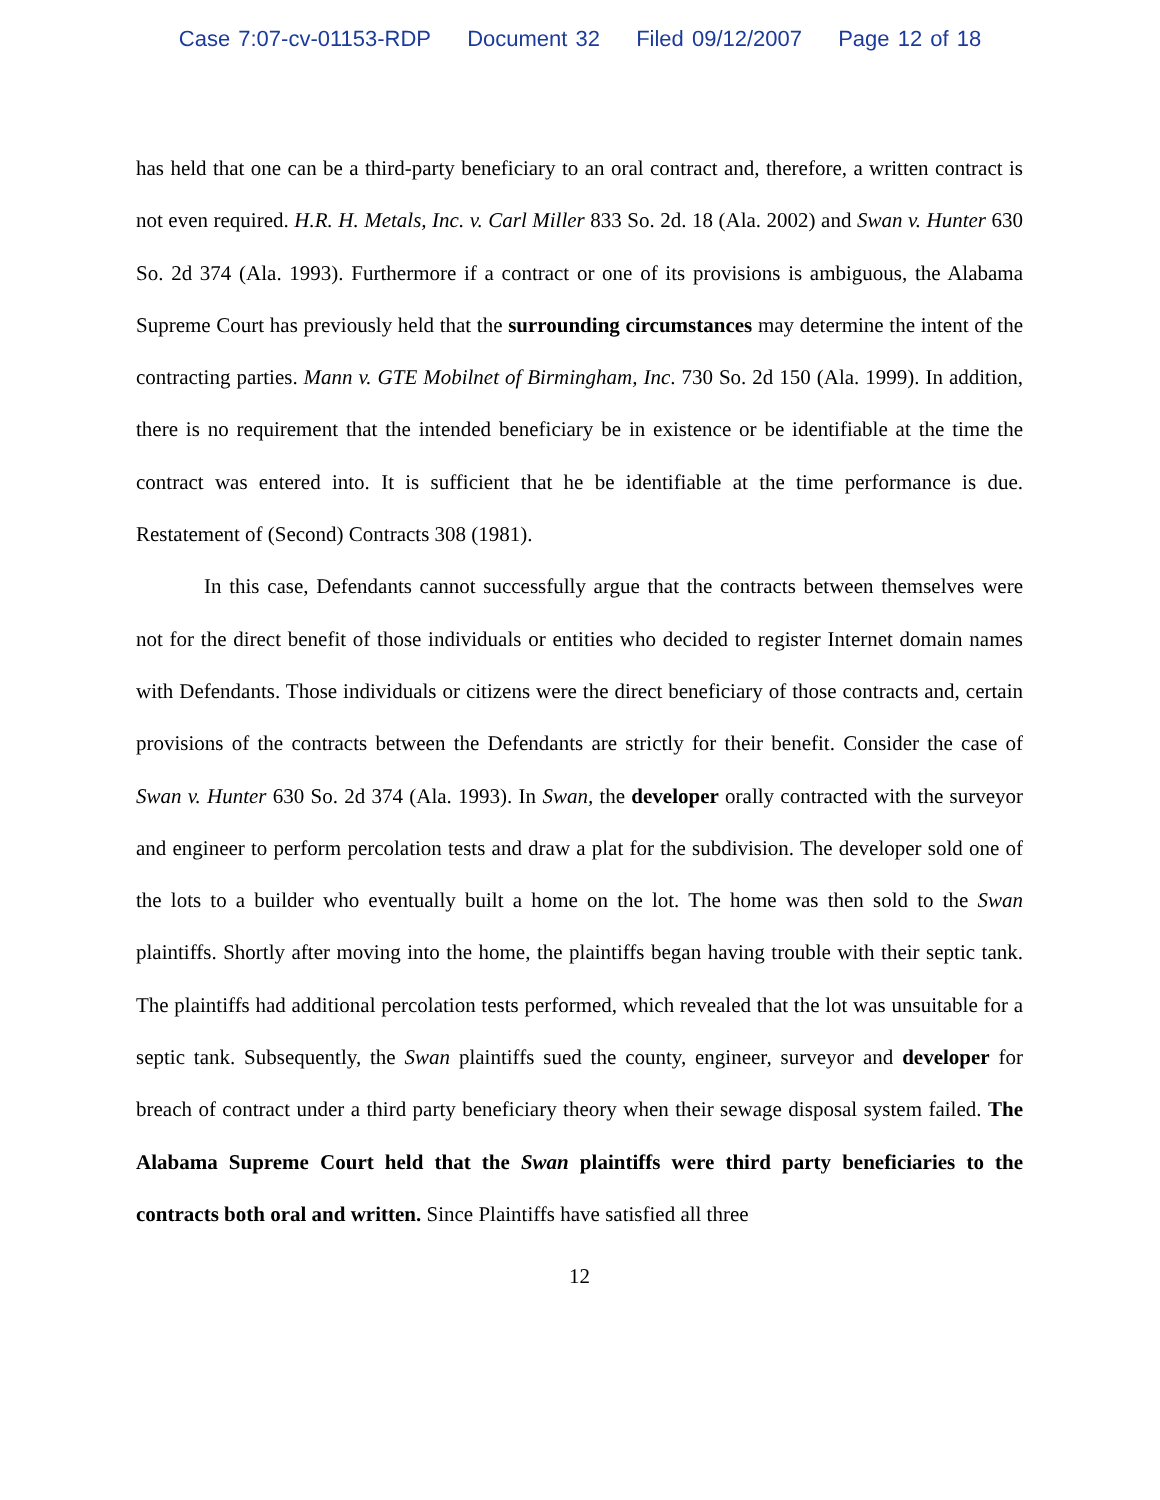Case 7:07-cv-01153-RDP Document 32 Filed 09/12/2007 Page 12 of 18
has held that one can be a third-party beneficiary to an oral contract and, therefore, a written contract is not even required. H.R. H. Metals, Inc. v. Carl Miller 833 So. 2d. 18 (Ala. 2002) and Swan v. Hunter 630 So. 2d 374 (Ala. 1993). Furthermore if a contract or one of its provisions is ambiguous, the Alabama Supreme Court has previously held that the surrounding circumstances may determine the intent of the contracting parties. Mann v. GTE Mobilnet of Birmingham, Inc. 730 So. 2d 150 (Ala. 1999). In addition, there is no requirement that the intended beneficiary be in existence or be identifiable at the time the contract was entered into. It is sufficient that he be identifiable at the time performance is due. Restatement of (Second) Contracts 308 (1981).
In this case, Defendants cannot successfully argue that the contracts between themselves were not for the direct benefit of those individuals or entities who decided to register Internet domain names with Defendants. Those individuals or citizens were the direct beneficiary of those contracts and, certain provisions of the contracts between the Defendants are strictly for their benefit. Consider the case of Swan v. Hunter 630 So. 2d 374 (Ala. 1993). In Swan, the developer orally contracted with the surveyor and engineer to perform percolation tests and draw a plat for the subdivision. The developer sold one of the lots to a builder who eventually built a home on the lot. The home was then sold to the Swan plaintiffs. Shortly after moving into the home, the plaintiffs began having trouble with their septic tank. The plaintiffs had additional percolation tests performed, which revealed that the lot was unsuitable for a septic tank. Subsequently, the Swan plaintiffs sued the county, engineer, surveyor and developer for breach of contract under a third party beneficiary theory when their sewage disposal system failed. The Alabama Supreme Court held that the Swan plaintiffs were third party beneficiaries to the contracts both oral and written. Since Plaintiffs have satisfied all three
12